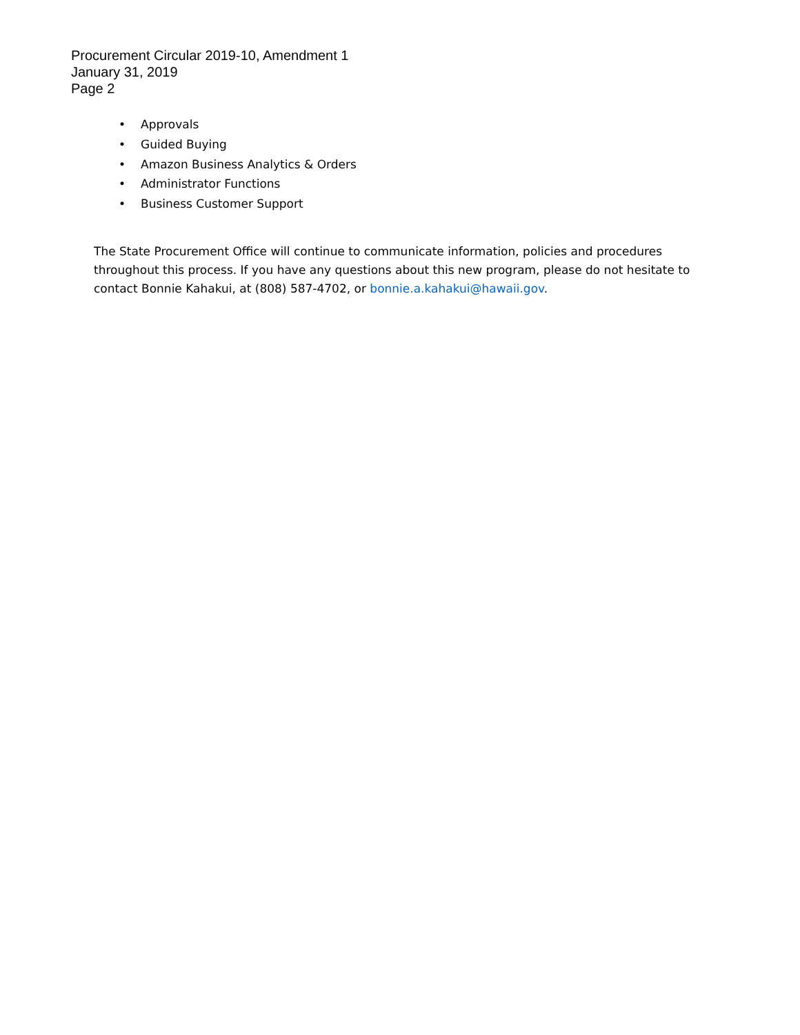Procurement Circular 2019-10, Amendment 1
January 31, 2019
Page 2
• Approvals
• Guided Buying
• Amazon Business Analytics & Orders
• Administrator Functions
• Business Customer Support
The State Procurement Office will continue to communicate information, policies and procedures throughout this process. If you have any questions about this new program, please do not hesitate to contact Bonnie Kahakui, at (808) 587-4702, or bonnie.a.kahakui@hawaii.gov.